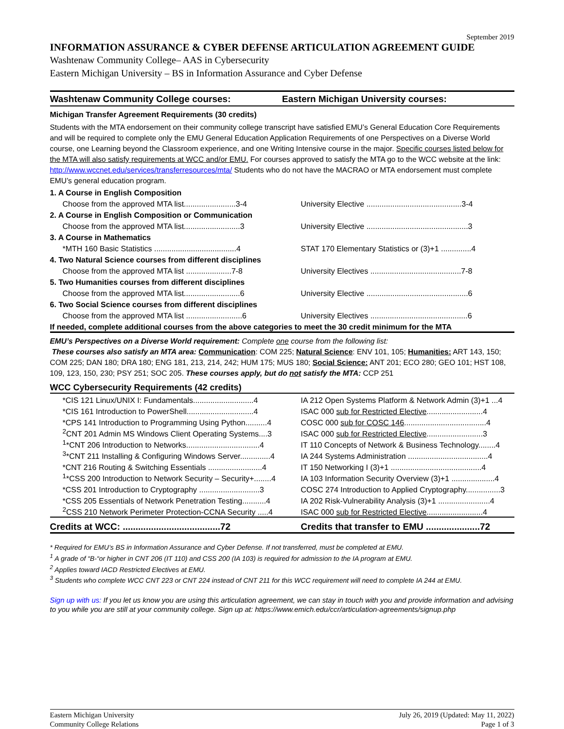September 2019
INFORMATION ASSURANCE & CYBER DEFENSE ARTICULATION AGREEMENT GUIDE
Washtenaw Community College– AAS in Cybersecurity
Eastern Michigan University – BS in Information Assurance and Cyber Defense
Washtenaw Community College courses: Eastern Michigan University courses:
Michigan Transfer Agreement Requirements (30 credits)
Students with the MTA endorsement on their community college transcript have satisfied EMU’s General Education Core Requirements and will be required to complete only the EMU General Education Application Requirements of one Perspectives on a Diverse World course, one Learning beyond the Classroom experience, and one Writing Intensive course in the major. Specific courses listed below for the MTA will also satisfy requirements at WCC and/or EMU. For courses approved to satisfy the MTA go to the WCC website at the link: http://www.wccnet.edu/services/transferresources/mta/ Students who do not have the MACRAO or MTA endorsement must complete EMU’s general education program.
| 1. A Course in English Composition | |
| Choose from the approved MTA list........................3-4 | University Elective ............................................3-4 |
| 2. A Course in English Composition or Communication | |
| Choose from the approved MTA list..........................3 | University Elective ...............................................3 |
| 3. A Course in Mathematics | |
| *MTH 160 Basic Statistics ......................................4 | STAT 170 Elementary Statistics or (3)+1 ..............4 |
| 4. Two Natural Science courses from different disciplines | |
| Choose from the approved MTA list .....................7-8 | University Electives ..........................................7-8 |
| 5. Two Humanities courses from different disciplines | |
| Choose from the approved MTA list..........................6 | University Elective ...............................................6 |
| 6. Two Social Science courses from different disciplines | |
| Choose from the approved MTA list ..........................6 | University Electives .............................................6 |
| If needed, complete additional courses from the above categories to meet the 30 credit minimum for the MTA | |
EMU’s Perspectives on a Diverse World requirement: Complete one course from the following list:
These courses also satisfy an MTA area: Communication: COM 225; Natural Science: ENV 101, 105; Humanities: ART 143, 150; COM 225; DAN 180; DRA 180; ENG 181, 213, 214, 242; HUM 175; MUS 180; Social Science: ANT 201; ECO 280; GEO 101; HST 108, 109, 123, 150, 230; PSY 251; SOC 205. These courses apply, but do not satisfy the MTA: CCP 251
| WCC Cybersecurity Requirements (42 credits) | |
| *CIS 121 Linux/UNIX I: Fundamentals............................4 | IA 212 Open Systems Platform & Network Admin (3)+1 ...4 |
| *CIS 161 Introduction to PowerShell...............................4 | ISAC 000 sub for Restricted Elective ..........................4 |
| *CPS 141 Introduction to Programming Using Python..........4 | COSC 000 sub for COSC 146 ......................................4 |
| <sup>2</sup> CNT 201 Admin MS Windows Client Operating Systems....3 | ISAC 000 sub for Restricted Elective ..........................3 |
| <sup>1</sup>*CNT 206 Introduction to Networks..................................4 | IT 110 Concepts of Network & Business Technology........4 |
| <sup>3</sup>*CNT 211 Installing & Configuring Windows Server..............4 | IA 244 Systems Administration .....................................4 |
| *CNT 216 Routing & Switching Essentials .........................4 | IT 150 Networking I (3)+1 ..........................................4 |
| <sup>1</sup>*CSS 200 Introduction to Network Security – Security+........4 | IA 103 Information Security Overview (3)+1 ....................4 |
| *CSS 201 Introduction to Cryptography ............................3 | COSC 274 Introduction to Applied Cryptography................3 |
| *CSS 205 Essentials of Network Penetration Testing...........4 | IA 202 Risk-Vulnerability Analysis (3)+1 ........................4 |
| <sup>2</sup> CSS 210 Network Perimeter Protection-CCNA Security .....4 | ISAC 000 sub for Restricted Elective ..........................4 |
| Credits at WCC: ......................................72 | Credits that transfer to EMU .....................72 |
* Required for EMU’s BS in Information Assurance and Cyber Defense. If not transferred, must be completed at EMU.
<sup>1</sup> A grade of “B-“or higher in CNT 206 (IT 110) and CSS 200 (IA 103) is required for admission to the IA program at EMU.
<sup>2</sup> Applies toward IACD Restricted Electives at EMU.
<sup>3</sup> Students who complete WCC CNT 223 or CNT 224 instead of CNT 211 for this WCC requirement will need to complete IA 244 at EMU.
Sign up with us: If you let us know you are using this articulation agreement, we can stay in touch with you and provide information and advising to you while you are still at your community college. Sign up at: https://www.emich.edu/ccr/articulation-agreements/signup.php
Eastern Michigan University
Community College Relations
July 26, 2019 (Updated: May 11, 2022)
Page 1 of 3